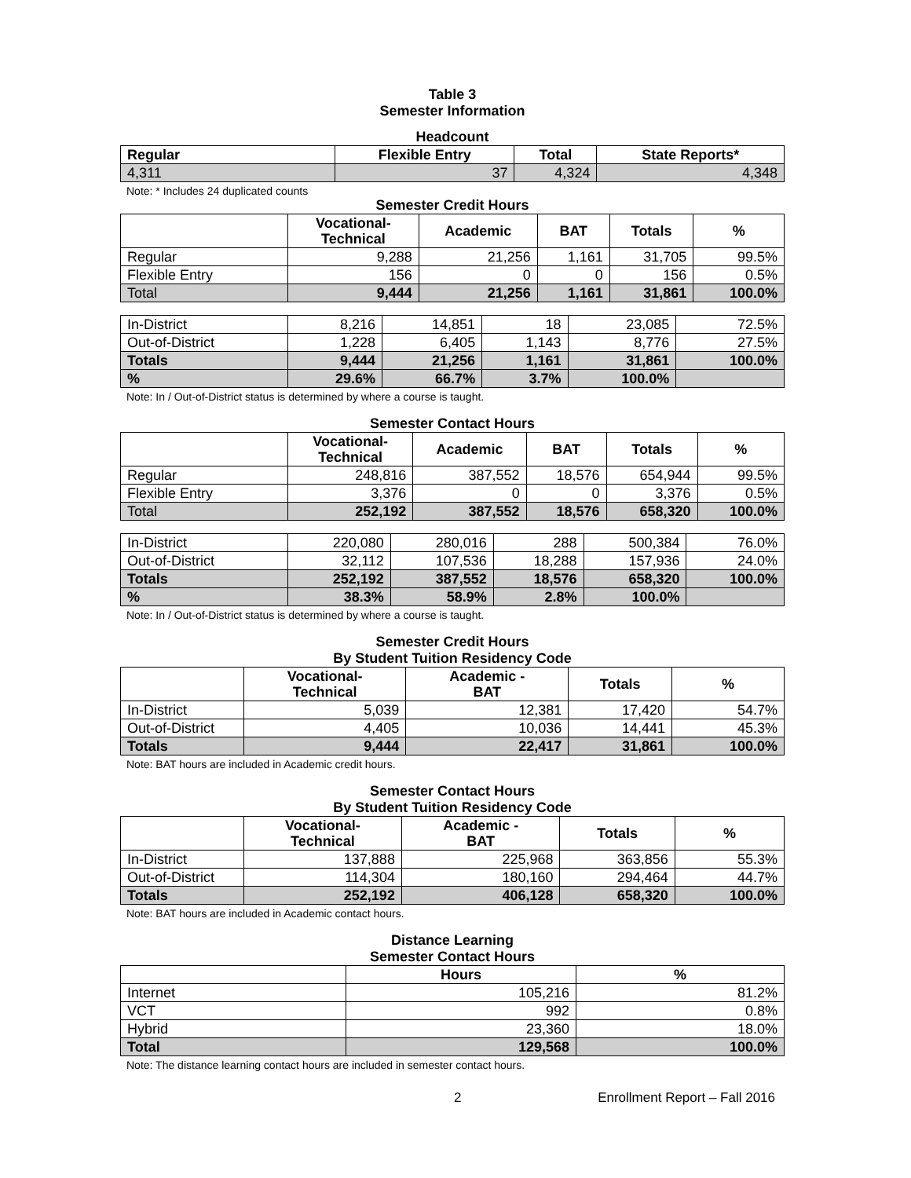Table 3
Semester Information
Headcount
| Regular | Flexible Entry | Total | State Reports* |
| --- | --- | --- | --- |
| 4,311 | 37 | 4,324 | 4,348 |
Note: * Includes 24 duplicated counts
Semester Credit Hours
| | Vocational- Technical | Academic | BAT | Totals | % |
| --- | --- | --- | --- | --- | --- |
| Regular | 9,288 | 21,256 | 1,161 | 31,705 | 99.5% |
| Flexible Entry | 156 | 0 | 0 | 156 | 0.5% |
| Total | 9,444 | 21,256 | 1,161 | 31,861 | 100.0% |
| In-District | 8,216 | 14,851 | 18 | 23,085 | 72.5% |
| Out-of-District | 1,228 | 6,405 | 1,143 | 8,776 | 27.5% |
| Totals | 9,444 | 21,256 | 1,161 | 31,861 | 100.0% |
| % | 29.6% | 66.7% | 3.7% | 100.0% | |
Note: In / Out-of-District status is determined by where a course is taught.
Semester Contact Hours
| | Vocational- Technical | Academic | BAT | Totals | % |
| --- | --- | --- | --- | --- | --- |
| Regular | 248,816 | 387,552 | 18,576 | 654,944 | 99.5% |
| Flexible Entry | 3,376 | 0 | 0 | 3,376 | 0.5% |
| Total | 252,192 | 387,552 | 18,576 | 658,320 | 100.0% |
| In-District | 220,080 | 280,016 | 288 | 500,384 | 76.0% |
| Out-of-District | 32,112 | 107,536 | 18,288 | 157,936 | 24.0% |
| Totals | 252,192 | 387,552 | 18,576 | 658,320 | 100.0% |
| % | 38.3% | 58.9% | 2.8% | 100.0% | |
Note: In / Out-of-District status is determined by where a course is taught.
Semester Credit Hours
By Student Tuition Residency Code
| | Vocational- Technical | Academic - BAT | Totals | % |
| --- | --- | --- | --- | --- |
| In-District | 5,039 | 12,381 | 17,420 | 54.7% |
| Out-of-District | 4,405 | 10,036 | 14,441 | 45.3% |
| Totals | 9,444 | 22,417 | 31,861 | 100.0% |
Note: BAT hours are included in Academic credit hours.
Semester Contact Hours
By Student Tuition Residency Code
| | Vocational- Technical | Academic - BAT | Totals | % |
| --- | --- | --- | --- | --- |
| In-District | 137,888 | 225,968 | 363,856 | 55.3% |
| Out-of-District | 114,304 | 180,160 | 294,464 | 44.7% |
| Totals | 252,192 | 406,128 | 658,320 | 100.0% |
Note: BAT hours are included in Academic contact hours.
Distance Learning
Semester Contact Hours
| | Hours | % |
| --- | --- | --- |
| Internet | 105,216 | 81.2% |
| VCT | 992 | 0.8% |
| Hybrid | 23,360 | 18.0% |
| Total | 129,568 | 100.0% |
Note: The distance learning contact hours are included in semester contact hours.
2 Enrollment Report – Fall 2016